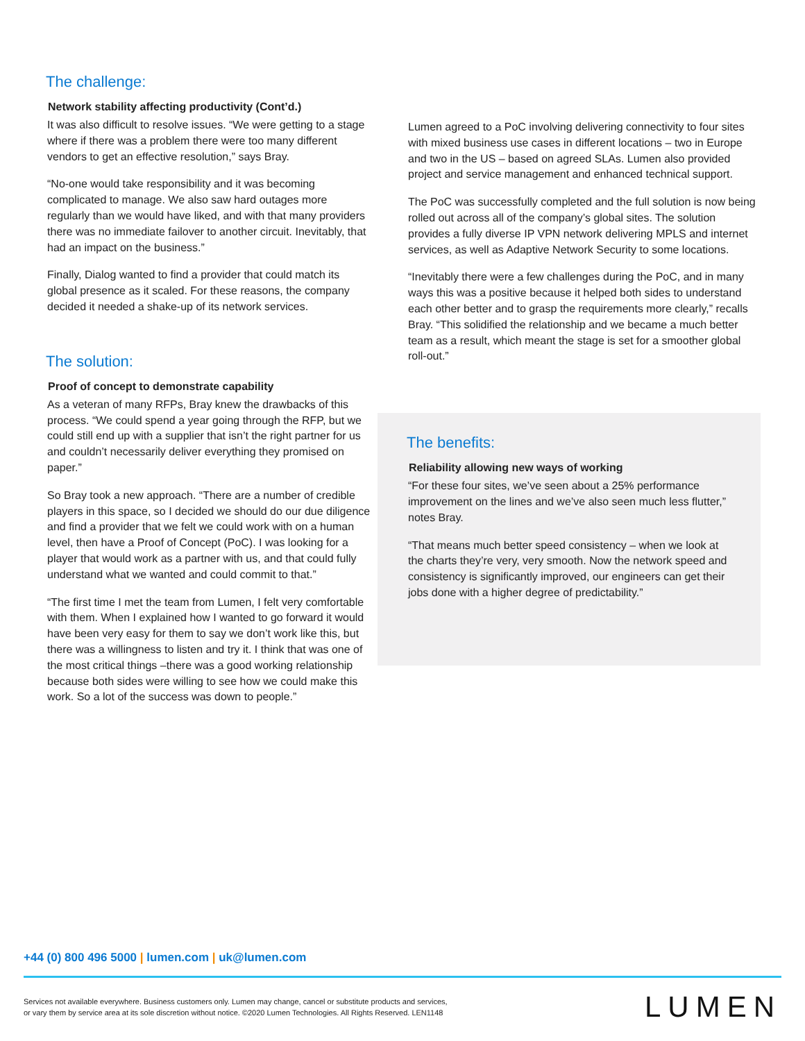The challenge:
Network stability affecting productivity (Cont’d.)
It was also difficult to resolve issues. “We were getting to a stage where if there was a problem there were too many different vendors to get an effective resolution,” says Bray.
“No-one would take responsibility and it was becoming complicated to manage. We also saw hard outages more regularly than we would have liked, and with that many providers there was no immediate failover to another circuit. Inevitably, that had an impact on the business.”
Finally, Dialog wanted to find a provider that could match its global presence as it scaled. For these reasons, the company decided it needed a shake-up of its network services.
The solution:
Proof of concept to demonstrate capability
As a veteran of many RFPs, Bray knew the drawbacks of this process. “We could spend a year going through the RFP, but we could still end up with a supplier that isn’t the right partner for us and couldn’t necessarily deliver everything they promised on paper.”
So Bray took a new approach. “There are a number of credible players in this space, so I decided we should do our due diligence and find a provider that we felt we could work with on a human level, then have a Proof of Concept (PoC). I was looking for a player that would work as a partner with us, and that could fully understand what we wanted and could commit to that.”
“The first time I met the team from Lumen, I felt very comfortable with them. When I explained how I wanted to go forward it would have been very easy for them to say we don’t work like this, but there was a willingness to listen and try it. I think that was one of the most critical things –there was a good working relationship because both sides were willing to see how we could make this work. So a lot of the success was down to people.”
Lumen agreed to a PoC involving delivering connectivity to four sites with mixed business use cases in different locations – two in Europe and two in the US – based on agreed SLAs. Lumen also provided project and service management and enhanced technical support.
The PoC was successfully completed and the full solution is now being rolled out across all of the company’s global sites. The solution provides a fully diverse IP VPN network delivering MPLS and internet services, as well as Adaptive Network Security to some locations.
“Inevitably there were a few challenges during the PoC, and in many ways this was a positive because it helped both sides to understand each other better and to grasp the requirements more clearly,” recalls Bray. “This solidified the relationship and we became a much better team as a result, which meant the stage is set for a smoother global roll-out.”
The benefits:
Reliability allowing new ways of working
“For these four sites, we’ve seen about a 25% performance improvement on the lines and we’ve also seen much less flutter,” notes Bray.
“That means much better speed consistency – when we look at the charts they’re very, very smooth. Now the network speed and consistency is significantly improved, our engineers can get their jobs done with a higher degree of predictability.”
+44 (0) 800 496 5000 | lumen.com | uk@lumen.com
Services not available everywhere. Business customers only. Lumen may change, cancel or substitute products and services,
or vary them by service area at its sole discretion without notice. ©2020 Lumen Technologies. All Rights Reserved. LEN1148
LUMEN